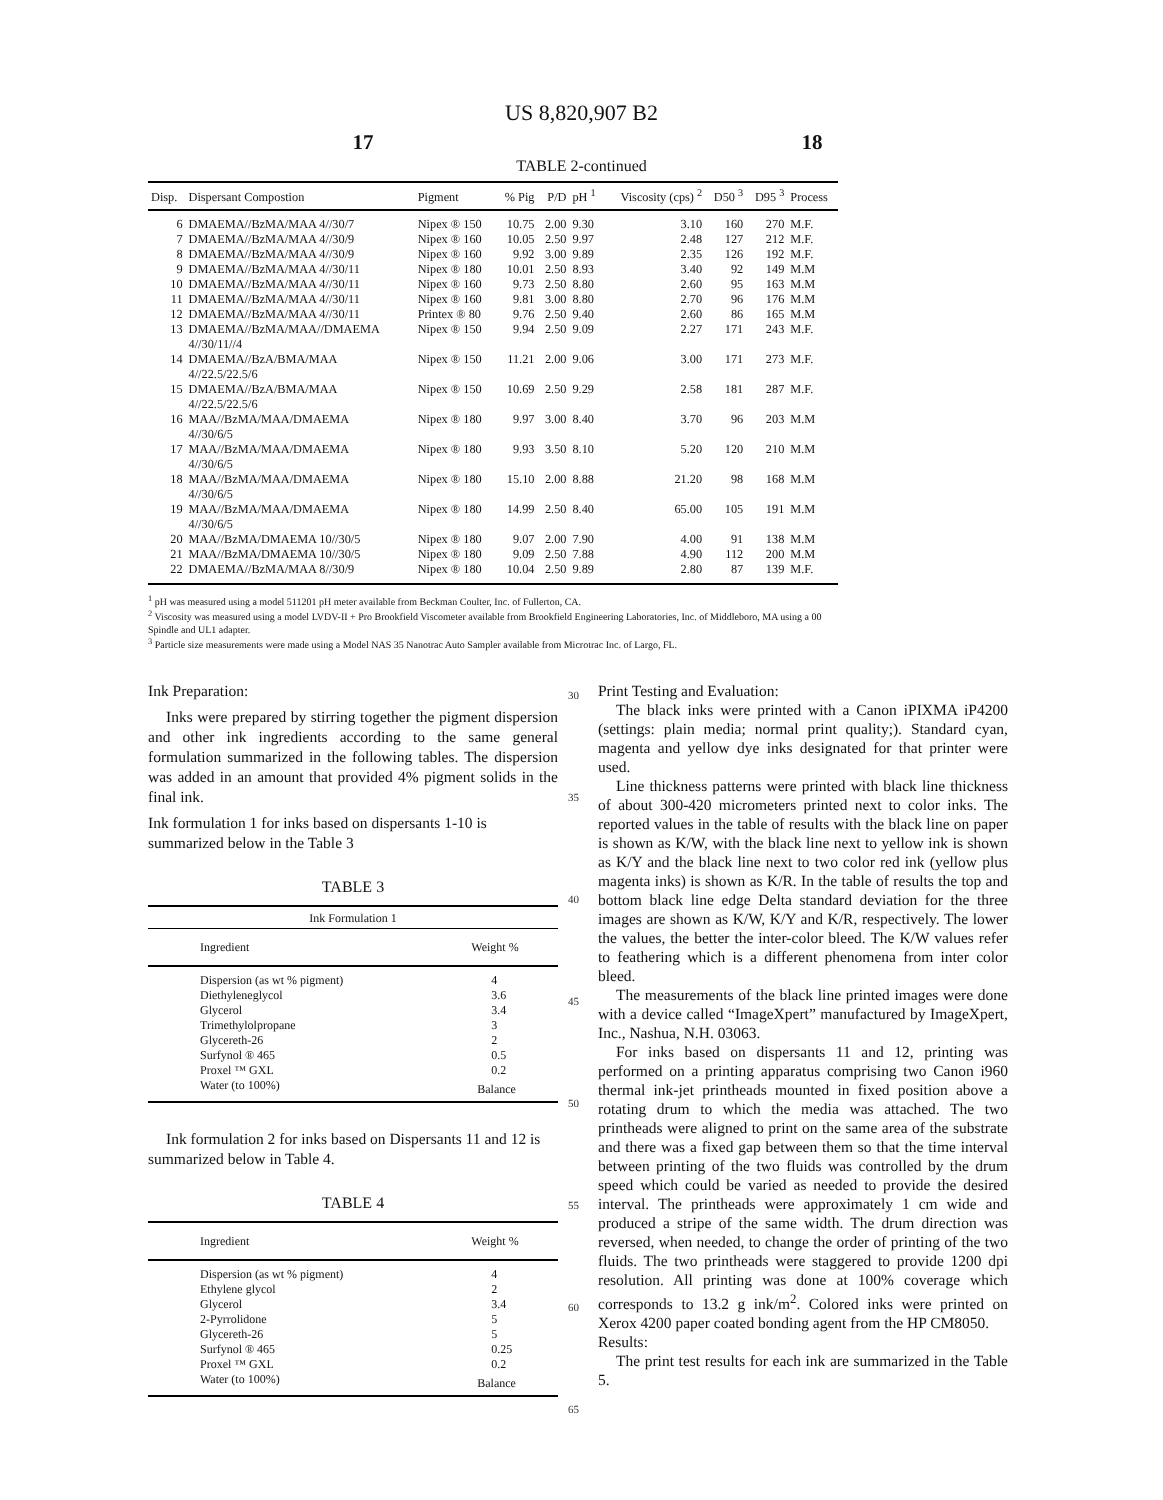US 8,820,907 B2
17 18
TABLE 2-continued
| Disp. | Dispersant Compostion | Pigment | % Pig | P/D | pH <sup>1</sup> | Viscosity (cps) <sup>2</sup> | D50 <sup>3</sup> | D95 <sup>3</sup> | Process |
| --- | --- | --- | --- | --- | --- | --- | --- | --- | --- |
| 6 | DMAEMA//BzMA/MAA 4//30/7 | Nipex ® 150 | 10.75 | 2.00 | 9.30 | 3.10 | 160 | 270 | M.F. |
| 7 | DMAEMA//BzMA/MAA 4//30/9 | Nipex ® 160 | 10.05 | 2.50 | 9.97 | 2.48 | 127 | 212 | M.F. |
| 8 | DMAEMA//BzMA/MAA 4//30/9 | Nipex ® 160 | 9.92 | 3.00 | 9.89 | 2.35 | 126 | 192 | M.F. |
| 9 | DMAEMA//BzMA/MAA 4//30/11 | Nipex ® 180 | 10.01 | 2.50 | 8.93 | 3.40 | 92 | 149 | M.M |
| 10 | DMAEMA//BzMA/MAA 4//30/11 | Nipex ® 160 | 9.73 | 2.50 | 8.80 | 2.60 | 95 | 163 | M.M |
| 11 | DMAEMA//BzMA/MAA 4//30/11 | Nipex ® 160 | 9.81 | 3.00 | 8.80 | 2.70 | 96 | 176 | M.M |
| 12 | DMAEMA//BzMA/MAA 4//30/11 | Printex ® 80 | 9.76 | 2.50 | 9.40 | 2.60 | 86 | 165 | M.M |
| 13 | DMAEMA//BzMA/MAA//DMAEMA 4//30/11//4 | Nipex ® 150 | 9.94 | 2.50 | 9.09 | 2.27 | 171 | 243 | M.F. |
| 14 | DMAEMA//BzA/BMA/MAA 4//22.5/22.5/6 | Nipex ® 150 | 11.21 | 2.00 | 9.06 | 3.00 | 171 | 273 | M.F. |
| 15 | DMAEMA//BzA/BMA/MAA 4//22.5/22.5/6 | Nipex ® 150 | 10.69 | 2.50 | 9.29 | 2.58 | 181 | 287 | M.F. |
| 16 | MAA//BzMA/MAA/DMAEMA 4//30/6/5 | Nipex ® 180 | 9.97 | 3.00 | 8.40 | 3.70 | 96 | 203 | M.M |
| 17 | MAA//BzMA/MAA/DMAEMA 4//30/6/5 | Nipex ® 180 | 9.93 | 3.50 | 8.10 | 5.20 | 120 | 210 | M.M |
| 18 | MAA//BzMA/MAA/DMAEMA 4//30/6/5 | Nipex ® 180 | 15.10 | 2.00 | 8.88 | 21.20 | 98 | 168 | M.M |
| 19 | MAA//BzMA/MAA/DMAEMA 4//30/6/5 | Nipex ® 180 | 14.99 | 2.50 | 8.40 | 65.00 | 105 | 191 | M.M |
| 20 | MAA//BzMA/DMAEMA 10//30/5 | Nipex ® 180 | 9.07 | 2.00 | 7.90 | 4.00 | 91 | 138 | M.M |
| 21 | MAA//BzMA/DMAEMA 10//30/5 | Nipex ® 180 | 9.09 | 2.50 | 7.88 | 4.90 | 112 | 200 | M.M |
| 22 | DMAEMA//BzMA/MAA 8//30/9 | Nipex ® 180 | 10.04 | 2.50 | 9.89 | 2.80 | 87 | 139 | M.F. |
<sup>1</sup> pH was measured using a model 511201 pH meter available from Beckman Coulter, Inc. of Fullerton, CA.
<sup>2</sup> Viscosity was measured using a model LVDV-II + Pro Brookfield Viscometer available from Brookfield Engineering Laboratories, Inc. of Middleboro, MA using a 00 Spindle and UL1 adapter.
<sup>3</sup> Particle size measurements were made using a Model NAS 35 Nanotrac Auto Sampler available from Microtrac Inc. of Largo, FL.
Ink Preparation:
Inks were prepared by stirring together the pigment dispersion and other ink ingredients according to the same general formulation summarized in the following tables. The dispersion was added in an amount that provided 4% pigment solids in the final ink.
Ink formulation 1 for inks based on dispersants 1-10 is summarized below in the Table 3
TABLE 3
| Ink Formulation 1 | |
| Ingredient | Weight % |
| Dispersion (as wt % pigment) | 4 |
| Diethyleneglycol | 3.6 |
| Glycerol | 3.4 |
| Trimethylolpropane | 3 |
| Glycereth-26 | 2 |
| Surfynol ® 465 | 0.5 |
| Proxel ™ GXL | 0.2 |
| Water (to 100%) | Balance |
Ink formulation 2 for inks based on Dispersants 11 and 12 is summarized below in Table 4.
TABLE 4
| Ingredient | Weight % |
| --- | --- |
| Dispersion (as wt % pigment) | 4 |
| Ethylene glycol | 2 |
| Glycerol | 3.4 |
| 2-Pyrrolidone | 5 |
| Glycereth-26 | 5 |
| Surfynol ® 465 | 0.25 |
| Proxel ™ GXL | 0.2 |
| Water (to 100%) | Balance |
30
35
40
45
50
55
60
65
Print Testing and Evaluation:
The black inks were printed with a Canon iPIXMA iP4200 (settings: plain media; normal print quality;). Standard cyan, magenta and yellow dye inks designated for that printer were used.
Line thickness patterns were printed with black line thickness of about 300-420 micrometers printed next to color inks. The reported values in the table of results with the black line on paper is shown as K/W, with the black line next to yellow ink is shown as K/Y and the black line next to two color red ink (yellow plus magenta inks) is shown as K/R. In the table of results the top and bottom black line edge Delta standard deviation for the three images are shown as K/W, K/Y and K/R, respectively. The lower the values, the better the inter-color bleed. The K/W values refer to feathering which is a different phenomena from inter color bleed.
The measurements of the black line printed images were done with a device called “ImageXpert” manufactured by ImageXpert, Inc., Nashua, N.H. 03063.
For inks based on dispersants 11 and 12, printing was performed on a printing apparatus comprising two Canon i960 thermal ink-jet printheads mounted in fixed position above a rotating drum to which the media was attached. The two printheads were aligned to print on the same area of the substrate and there was a fixed gap between them so that the time interval between printing of the two fluids was controlled by the drum speed which could be varied as needed to provide the desired interval. The printheads were approximately 1 cm wide and produced a stripe of the same width. The drum direction was reversed, when needed, to change the order of printing of the two fluids. The two printheads were staggered to provide 1200 dpi resolution. All printing was done at 100% coverage which corresponds to 13.2 g ink/m<sup>2</sup>. Colored inks were printed on Xerox 4200 paper coated bonding agent from the HP CM8050.
Results:
The print test results for each ink are summarized in the Table 5.